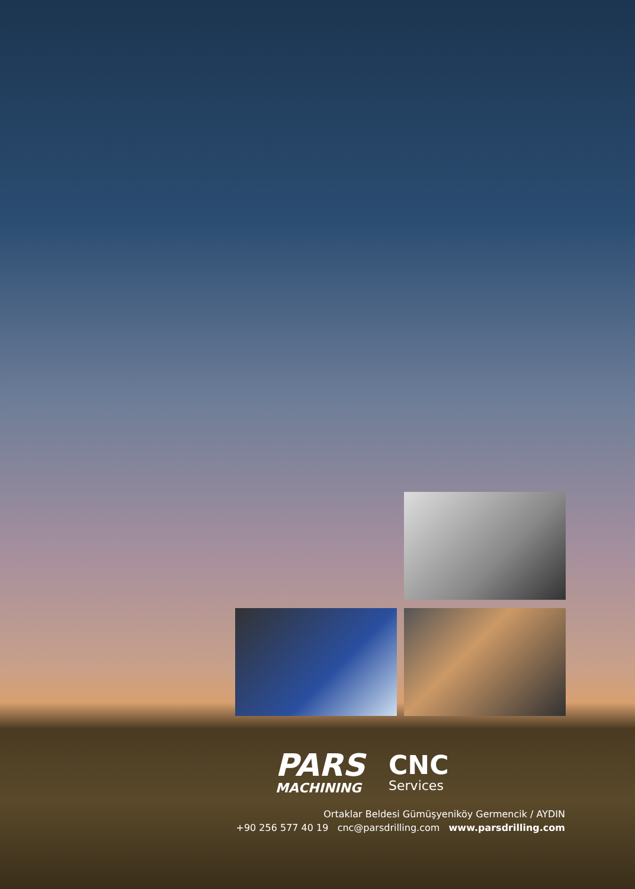PARS
MACHINING
CNC
Services
Ortaklar Beldesi Gümüşyeniköy Germencik / AYDIN
+90 256 577 40 19 cnc@parsdrilling.com www.parsdrilling.com